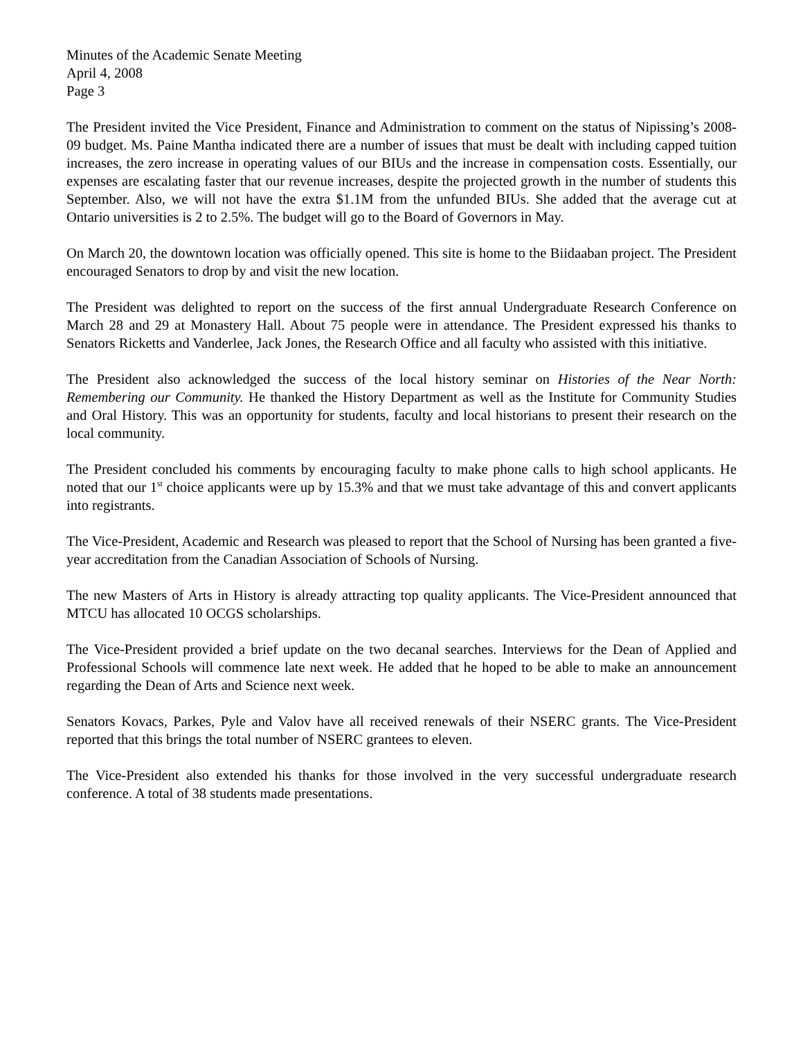Minutes of the Academic Senate Meeting
April 4, 2008
Page 3
The President invited the Vice President, Finance and Administration to comment on the status of Nipissing’s 2008-09 budget. Ms. Paine Mantha indicated there are a number of issues that must be dealt with including capped tuition increases, the zero increase in operating values of our BIUs and the increase in compensation costs. Essentially, our expenses are escalating faster that our revenue increases, despite the projected growth in the number of students this September. Also, we will not have the extra $1.1M from the unfunded BIUs. She added that the average cut at Ontario universities is 2 to 2.5%. The budget will go to the Board of Governors in May.
On March 20, the downtown location was officially opened. This site is home to the Biidaaban project. The President encouraged Senators to drop by and visit the new location.
The President was delighted to report on the success of the first annual Undergraduate Research Conference on March 28 and 29 at Monastery Hall. About 75 people were in attendance. The President expressed his thanks to Senators Ricketts and Vanderlee, Jack Jones, the Research Office and all faculty who assisted with this initiative.
The President also acknowledged the success of the local history seminar on Histories of the Near North: Remembering our Community. He thanked the History Department as well as the Institute for Community Studies and Oral History. This was an opportunity for students, faculty and local historians to present their research on the local community.
The President concluded his comments by encouraging faculty to make phone calls to high school applicants. He noted that our 1<sup>st</sup> choice applicants were up by 15.3% and that we must take advantage of this and convert applicants into registrants.
The Vice-President, Academic and Research was pleased to report that the School of Nursing has been granted a five-year accreditation from the Canadian Association of Schools of Nursing.
The new Masters of Arts in History is already attracting top quality applicants. The Vice-President announced that MTCU has allocated 10 OCGS scholarships.
The Vice-President provided a brief update on the two decanal searches. Interviews for the Dean of Applied and Professional Schools will commence late next week. He added that he hoped to be able to make an announcement regarding the Dean of Arts and Science next week.
Senators Kovacs, Parkes, Pyle and Valov have all received renewals of their NSERC grants. The Vice-President reported that this brings the total number of NSERC grantees to eleven.
The Vice-President also extended his thanks for those involved in the very successful undergraduate research conference. A total of 38 students made presentations.